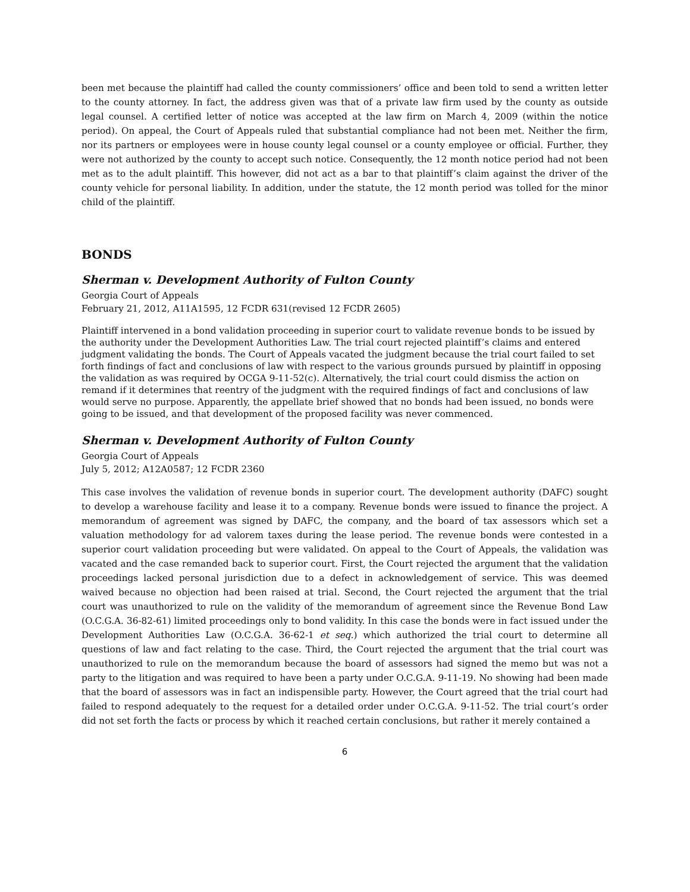been met because the plaintiff had called the county commissioners’ office and been told to send a written letter to the county attorney. In fact, the address given was that of a private law firm used by the county as outside legal counsel. A certified letter of notice was accepted at the law firm on March 4, 2009 (within the notice period). On appeal, the Court of Appeals ruled that substantial compliance had not been met. Neither the firm, nor its partners or employees were in house county legal counsel or a county employee or official. Further, they were not authorized by the county to accept such notice. Consequently, the 12 month notice period had not been met as to the adult plaintiff. This however, did not act as a bar to that plaintiff’s claim against the driver of the county vehicle for personal liability. In addition, under the statute, the 12 month period was tolled for the minor child of the plaintiff.
BONDS
Sherman v. Development Authority of Fulton County
Georgia Court of Appeals
February 21, 2012, A11A1595, 12 FCDR 631(revised 12 FCDR 2605)
Plaintiff intervened in a bond validation proceeding in superior court to validate revenue bonds to be issued by the authority under the Development Authorities Law. The trial court rejected plaintiff’s claims and entered judgment validating the bonds. The Court of Appeals vacated the judgment because the trial court failed to set forth findings of fact and conclusions of law with respect to the various grounds pursued by plaintiff in opposing the validation as was required by OCGA 9-11-52(c). Alternatively, the trial court could dismiss the action on remand if it determines that reentry of the judgment with the required findings of fact and conclusions of law would serve no purpose. Apparently, the appellate brief showed that no bonds had been issued, no bonds were going to be issued, and that development of the proposed facility was never commenced.
Sherman v. Development Authority of Fulton County
Georgia Court of Appeals
July 5, 2012; A12A0587; 12 FCDR 2360
This case involves the validation of revenue bonds in superior court. The development authority (DAFC) sought to develop a warehouse facility and lease it to a company. Revenue bonds were issued to finance the project. A memorandum of agreement was signed by DAFC, the company, and the board of tax assessors which set a valuation methodology for ad valorem taxes during the lease period. The revenue bonds were contested in a superior court validation proceeding but were validated. On appeal to the Court of Appeals, the validation was vacated and the case remanded back to superior court. First, the Court rejected the argument that the validation proceedings lacked personal jurisdiction due to a defect in acknowledgement of service. This was deemed waived because no objection had been raised at trial. Second, the Court rejected the argument that the trial court was unauthorized to rule on the validity of the memorandum of agreement since the Revenue Bond Law (O.C.G.A. 36-82-61) limited proceedings only to bond validity. In this case the bonds were in fact issued under the Development Authorities Law (O.C.G.A. 36-62-1 et seq.) which authorized the trial court to determine all questions of law and fact relating to the case. Third, the Court rejected the argument that the trial court was unauthorized to rule on the memorandum because the board of assessors had signed the memo but was not a party to the litigation and was required to have been a party under O.C.G.A. 9-11-19. No showing had been made that the board of assessors was in fact an indispensible party. However, the Court agreed that the trial court had failed to respond adequately to the request for a detailed order under O.C.G.A. 9-11-52. The trial court’s order did not set forth the facts or process by which it reached certain conclusions, but rather it merely contained a
6